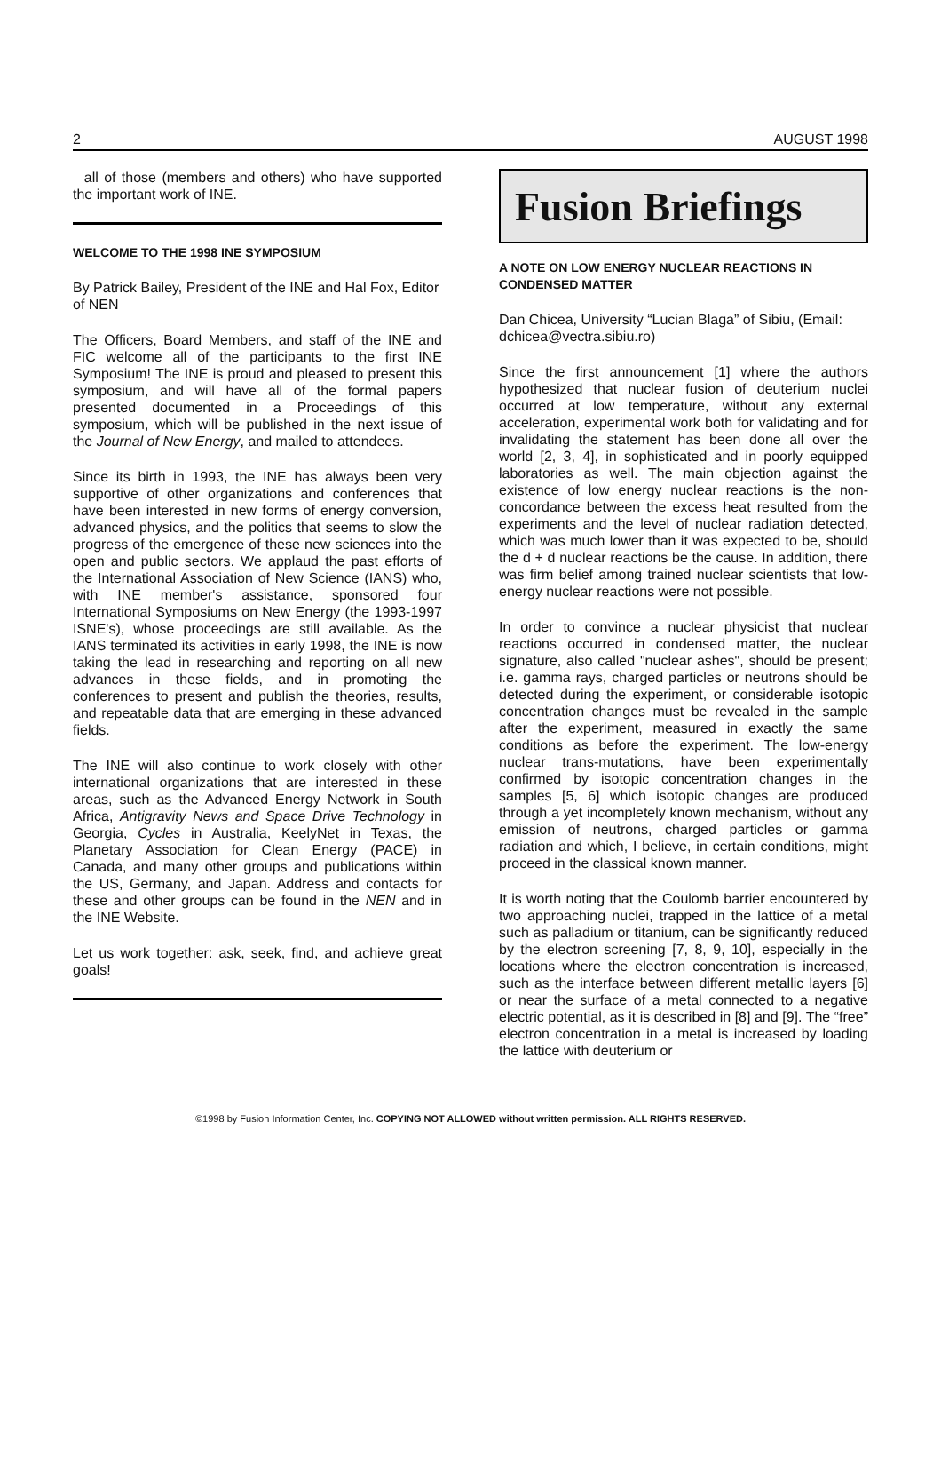2 AUGUST 1998
all of those (members and others) who have supported the important work of INE.
WELCOME TO THE 1998 INE SYMPOSIUM
By Patrick Bailey, President of the INE and Hal Fox, Editor of NEN
The Officers, Board Members, and staff of the INE and FIC welcome all of the participants to the first INE Symposium! The INE is proud and pleased to present this symposium, and will have all of the formal papers presented documented in a Proceedings of this symposium, which will be published in the next issue of the Journal of New Energy, and mailed to attendees.
Since its birth in 1993, the INE has always been very supportive of other organizations and conferences that have been interested in new forms of energy conversion, advanced physics, and the politics that seems to slow the progress of the emergence of these new sciences into the open and public sectors. We applaud the past efforts of the International Association of New Science (IANS) who, with INE member's assistance, sponsored four International Symposiums on New Energy (the 1993-1997 ISNE's), whose proceedings are still available. As the IANS terminated its activities in early 1998, the INE is now taking the lead in researching and reporting on all new advances in these fields, and in promoting the conferences to present and publish the theories, results, and repeatable data that are emerging in these advanced fields.
The INE will also continue to work closely with other international organizations that are interested in these areas, such as the Advanced Energy Network in South Africa, Antigravity News and Space Drive Technology in Georgia, Cycles in Australia, KeelyNet in Texas, the Planetary Association for Clean Energy (PACE) in Canada, and many other groups and publications within the US, Germany, and Japan. Address and contacts for these and other groups can be found in the NEN and in the INE Website.
Let us work together: ask, seek, find, and achieve great goals!
Fusion Briefings
A NOTE ON LOW ENERGY NUCLEAR REACTIONS IN CONDENSED MATTER
Dan Chicea, University “Lucian Blaga” of Sibiu, (Email: dchicea@vectra.sibiu.ro)
Since the first announcement [1] where the authors hypothesized that nuclear fusion of deuterium nuclei occurred at low temperature, without any external acceleration, experimental work both for validating and for invalidating the statement has been done all over the world [2, 3, 4], in sophisticated and in poorly equipped laboratories as well. The main objection against the existence of low energy nuclear reactions is the non-concordance between the excess heat resulted from the experiments and the level of nuclear radiation detected, which was much lower than it was expected to be, should the d + d nuclear reactions be the cause. In addition, there was firm belief among trained nuclear scientists that low-energy nuclear reactions were not possible.
In order to convince a nuclear physicist that nuclear reactions occurred in condensed matter, the nuclear signature, also called "nuclear ashes", should be present; i.e. gamma rays, charged particles or neutrons should be detected during the experiment, or considerable isotopic concentration changes must be revealed in the sample after the experiment, measured in exactly the same conditions as before the experiment. The low-energy nuclear trans-mutations, have been experimentally confirmed by isotopic concentration changes in the samples [5, 6] which isotopic changes are produced through a yet incompletely known mechanism, without any emission of neutrons, charged particles or gamma radiation and which, I believe, in certain conditions, might proceed in the classical known manner.
It is worth noting that the Coulomb barrier encountered by two approaching nuclei, trapped in the lattice of a metal such as palladium or titanium, can be significantly reduced by the electron screening [7, 8, 9, 10], especially in the locations where the electron concentration is increased, such as the interface between different metallic layers [6] or near the surface of a metal connected to a negative electric potential, as it is described in [8] and [9]. The “free” electron concentration in a metal is increased by loading the lattice with deuterium or
©1998 by Fusion Information Center, Inc. COPYING NOT ALLOWED without written permission. ALL RIGHTS RESERVED.